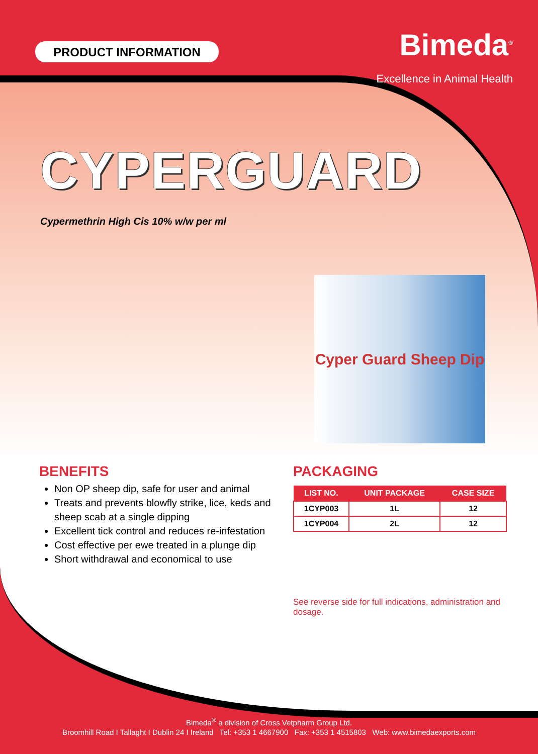PRODUCT INFORMATION
Bimeda<sup>®</sup>
Excellence in Animal Health
CYPERGUARD
Cypermethrin High Cis 10% w/w per ml
Cyper Guard Sheep Dip
BENEFITS
Non OP sheep dip, safe for user and animal
Treats and prevents blowfly strike, lice, keds and sheep scab at a single dipping
Excellent tick control and reduces re-infestation
Cost effective per ewe treated in a plunge dip
Short withdrawal and economical to use
PACKAGING
| LIST NO. | UNIT PACKAGE | CASE SIZE |
| --- | --- | --- |
| 1CYP003 | 1L | 12 |
| 1CYP004 | 2L | 12 |
See reverse side for full indications, administration and dosage.
Bimeda<sup>®</sup> a division of Cross Vetpharm Group Ltd.
Broomhill Road I Tallaght I Dublin 24 I Ireland Tel: +353 1 4667900 Fax: +353 1 4515803 Web: www.bimedaexports.com